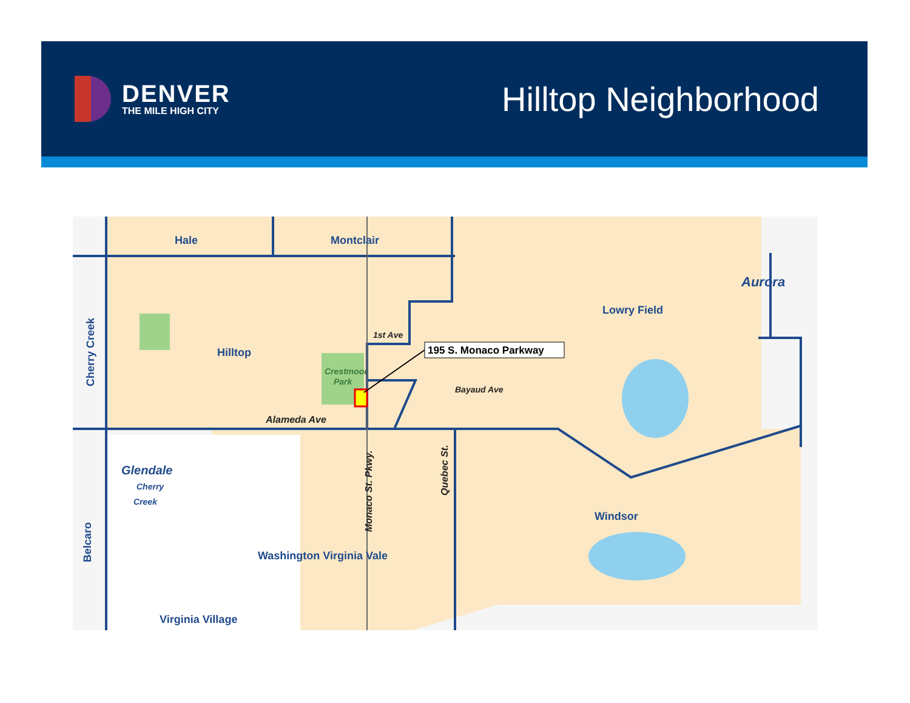DENVER
THE MILE HIGH CITY
Hilltop Neighborhood
195 S. Monaco Parkway
Hale
Montclair
Aurora
Lowry Field
Hilltop
Glendale
Windsor
Washington Virginia Vale
Virginia Village
Cherry Creek
Belcaro
1st Ave
Crestmoor
Park
Bayaud Ave
Alameda Ave
Cherry
Creek
Monaco St. Pkwy.
Quebec St.